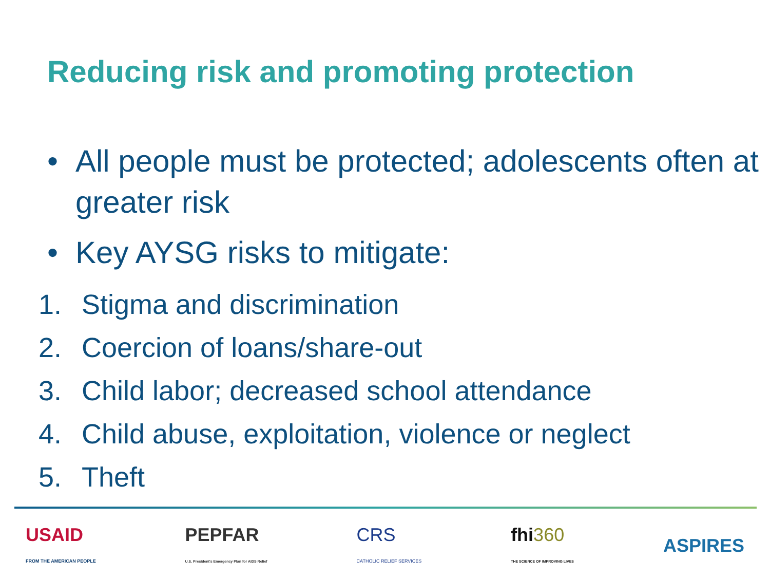Reducing risk and promoting protection
• All people must be protected; adolescents often at greater risk
• Key AYSG risks to mitigate:
1. Stigma and discrimination
2. Coercion of loans/share-out
3. Child labor; decreased school attendance
4. Child abuse, exploitation, violence or neglect
5. Theft
USAID
FROM THE AMERICAN PEOPLE
PEPFAR
U.S. President's Emergency Plan for AIDS Relief
CRS
CATHOLIC RELIEF SERVICES
fhi360
THE SCIENCE OF IMPROVING LIVES
ASPIRES